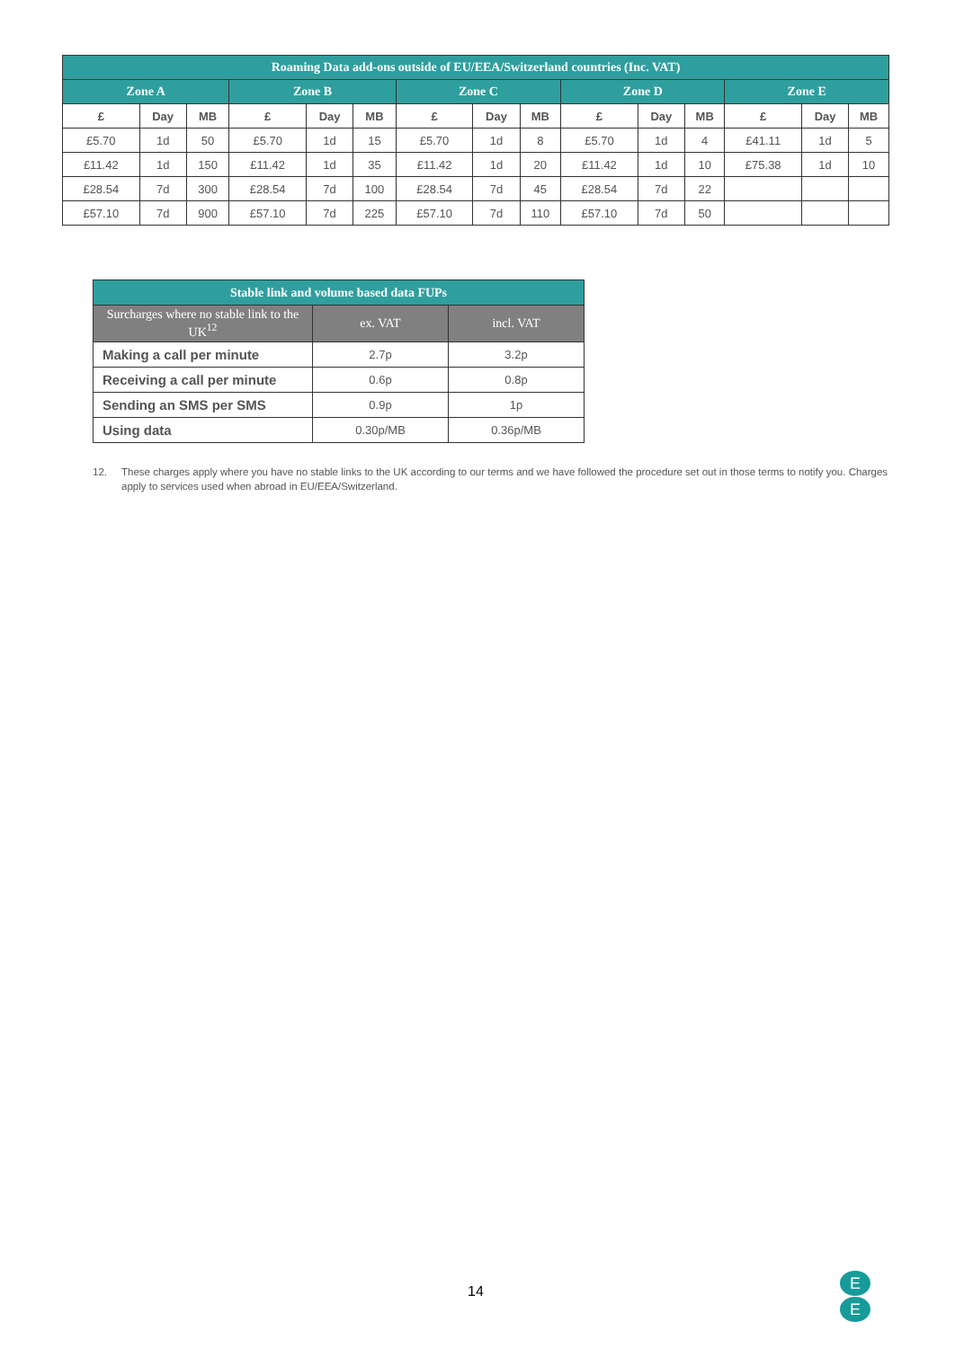| Roaming Data add-ons outside of EU/EEA/Switzerland countries (Inc. VAT) | | | | | | | | | | | | | | |
| --- | --- | --- | --- | --- | --- | --- | --- | --- | --- | --- | --- | --- | --- | --- |
| Zone A | | | Zone B | | | Zone C | | | Zone D | | | Zone E | | |
| £ | Day | MB | £ | Day | MB | £ | Day | MB | £ | Day | MB | £ | Day | MB |
| £5.70 | 1d | 50 | £5.70 | 1d | 15 | £5.70 | 1d | 8 | £5.70 | 1d | 4 | £41.11 | 1d | 5 |
| £11.42 | 1d | 150 | £11.42 | 1d | 35 | £11.42 | 1d | 20 | £11.42 | 1d | 10 | £75.38 | 1d | 10 |
| £28.54 | 7d | 300 | £28.54 | 7d | 100 | £28.54 | 7d | 45 | £28.54 | 7d | 22 | | | |
| £57.10 | 7d | 900 | £57.10 | 7d | 225 | £57.10 | 7d | 110 | £57.10 | 7d | 50 | | | |
| Stable link and volume based data FUPs | | |
| --- | --- | --- |
| Surcharges where no stable link to the UK<sup>12</sup> | ex. VAT | incl. VAT |
| Making a call per minute | 2.7p | 3.2p |
| Receiving a call per minute | 0.6p | 0.8p |
| Sending an SMS per SMS | 0.9p | 1p |
| Using data | 0.30p/MB | 0.36p/MB |
12. These charges apply where you have no stable links to the UK according to our terms and we have followed the procedure set out in those terms to notify you. Charges apply to services used when abroad in EU/EEA/Switzerland.
14
E
E